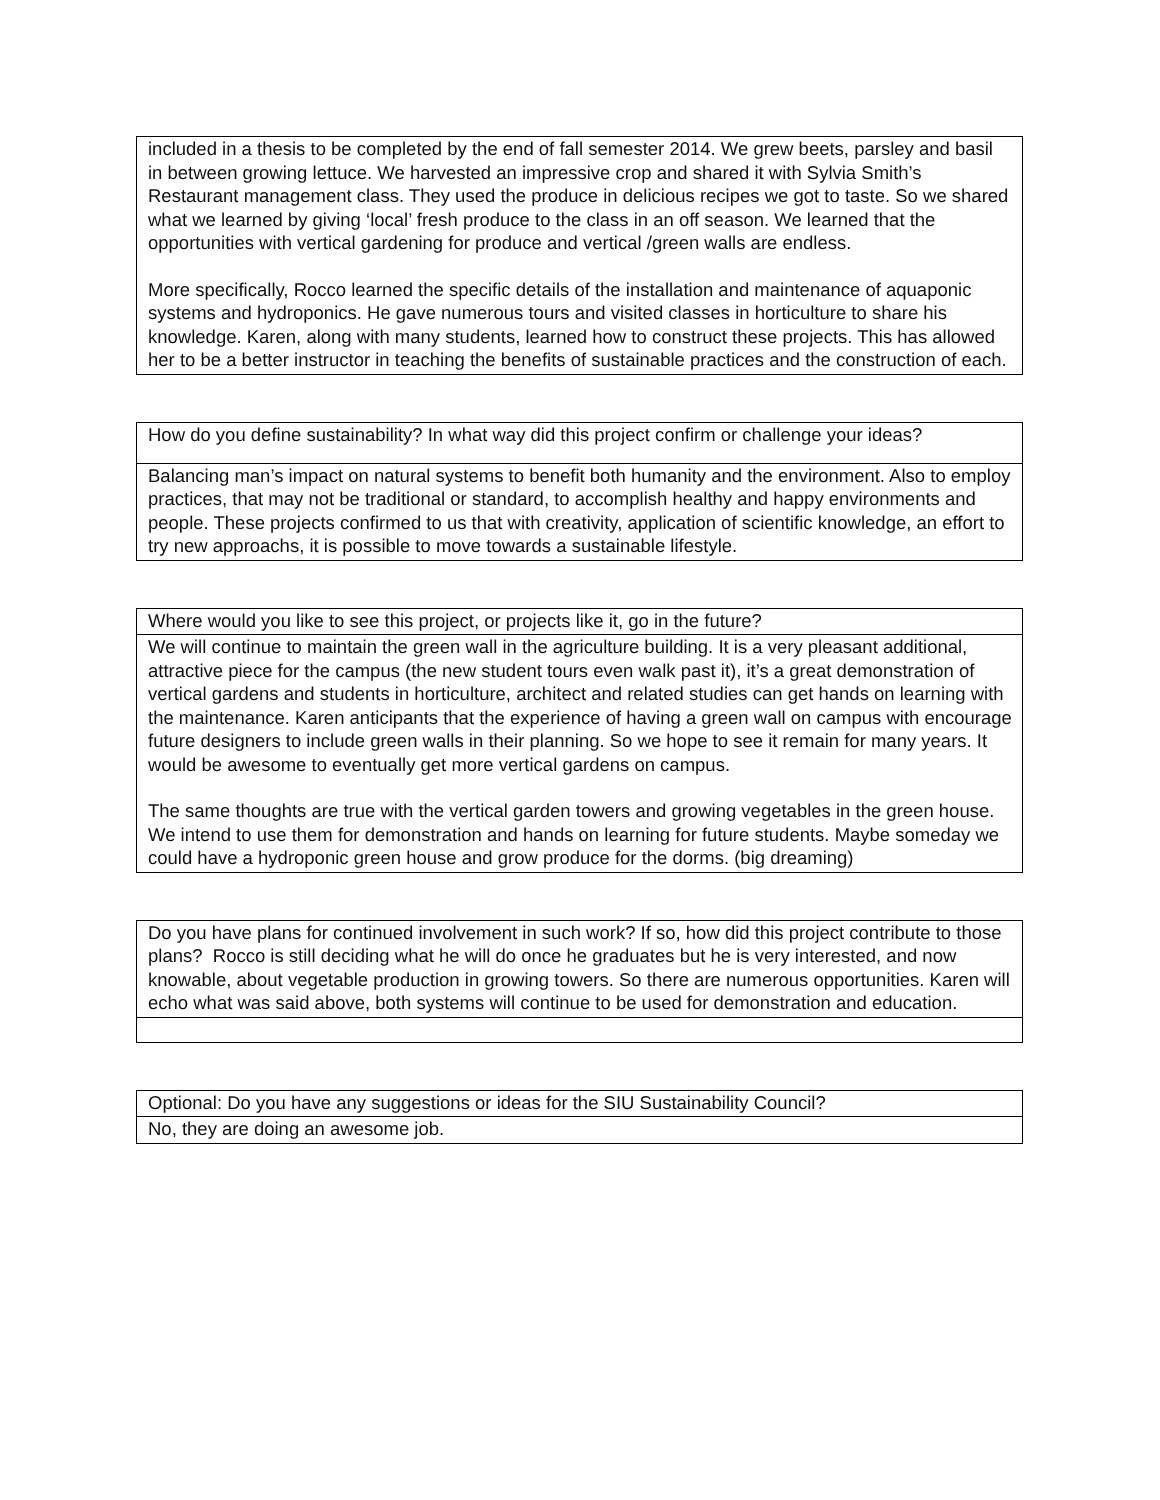| included in a thesis to be completed by the end of fall semester 2014. We grew beets, parsley and basil in between growing lettuce. We harvested an impressive crop and shared it with Sylvia Smith’s Restaurant management class. They used the produce in delicious recipes we got to taste. So we shared what we learned by giving ‘local’ fresh produce to the class in an off season. We learned that the opportunities with vertical gardening for produce and vertical /green walls are endless. More specifically, Rocco learned the specific details of the installation and maintenance of aquaponic systems and hydroponics. He gave numerous tours and visited classes in horticulture to share his knowledge. Karen, along with many students, learned how to construct these projects. This has allowed her to be a better instructor in teaching the benefits of sustainable practices and the construction of each. |
| How do you define sustainability? In what way did this project confirm or challenge your ideas? |
| Balancing man’s impact on natural systems to benefit both humanity and the environment. Also to employ practices, that may not be traditional or standard, to accomplish healthy and happy environments and people. These projects confirmed to us that with creativity, application of scientific knowledge, an effort to try new approachs, it is possible to move towards a sustainable lifestyle. |
| Where would you like to see this project, or projects like it, go in the future? |
| We will continue to maintain the green wall in the agriculture building. It is a very pleasant additional, attractive piece for the campus (the new student tours even walk past it), it’s a great demonstration of vertical gardens and students in horticulture, architect and related studies can get hands on learning with the maintenance. Karen anticipants that the experience of having a green wall on campus with encourage future designers to include green walls in their planning. So we hope to see it remain for many years. It would be awesome to eventually get more vertical gardens on campus. The same thoughts are true with the vertical garden towers and growing vegetables in the green house. We intend to use them for demonstration and hands on learning for future students. Maybe someday we could have a hydroponic green house and grow produce for the dorms. (big dreaming) |
| Do you have plans for continued involvement in such work? If so, how did this project contribute to those plans? Rocco is still deciding what he will do once he graduates but he is very interested, and now knowable, about vegetable production in growing towers. So there are numerous opportunities. Karen will echo what was said above, both systems will continue to be used for demonstration and education. |
| Optional: Do you have any suggestions or ideas for the SIU Sustainability Council? |
| No, they are doing an awesome job. |